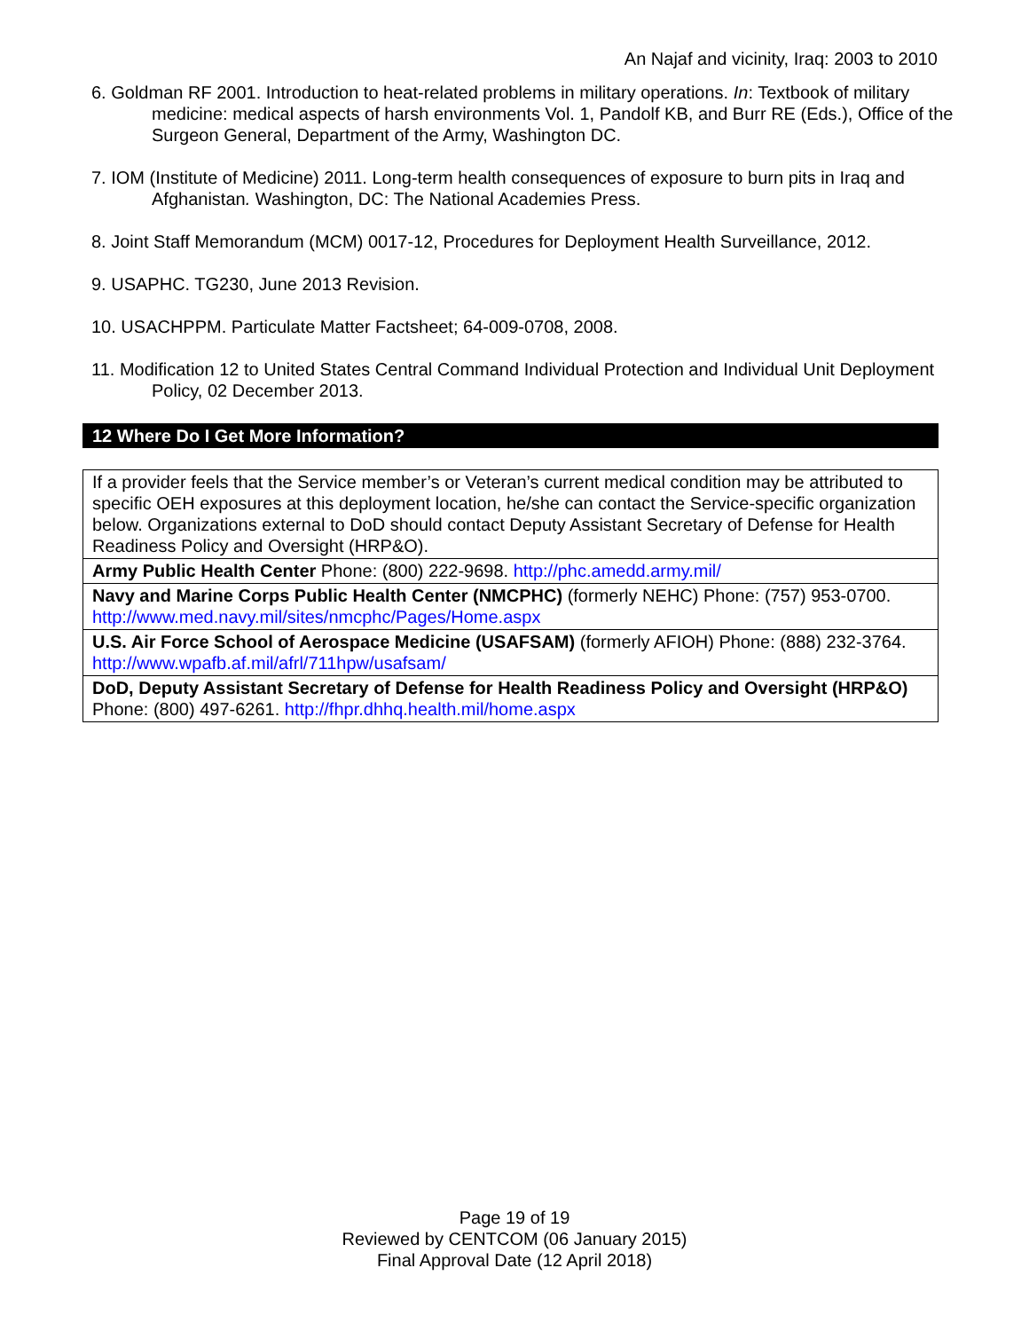An Najaf and vicinity, Iraq: 2003 to 2010
6. Goldman RF 2001. Introduction to heat-related problems in military operations. In: Textbook of military medicine: medical aspects of harsh environments Vol. 1, Pandolf KB, and Burr RE (Eds.), Office of the Surgeon General, Department of the Army, Washington DC.
7. IOM (Institute of Medicine) 2011. Long-term health consequences of exposure to burn pits in Iraq and Afghanistan. Washington, DC: The National Academies Press.
8. Joint Staff Memorandum (MCM) 0017-12, Procedures for Deployment Health Surveillance, 2012.
9. USAPHC. TG230, June 2013 Revision.
10. USACHPPM. Particulate Matter Factsheet; 64-009-0708, 2008.
11. Modification 12 to United States Central Command Individual Protection and Individual Unit Deployment Policy, 02 December 2013.
12 Where Do I Get More Information?
| If a provider feels that the Service member’s or Veteran’s current medical condition may be attributed to specific OEH exposures at this deployment location, he/she can contact the Service-specific organization below. Organizations external to DoD should contact Deputy Assistant Secretary of Defense for Health Readiness Policy and Oversight (HRP&O). |
| Army Public Health Center Phone: (800) 222-9698. http://phc.amedd.army.mil/ |
| Navy and Marine Corps Public Health Center (NMCPHC) (formerly NEHC) Phone: (757) 953-0700. http://www.med.navy.mil/sites/nmcphc/Pages/Home.aspx |
| U.S. Air Force School of Aerospace Medicine (USAFSAM) (formerly AFIOH) Phone: (888) 232-3764. http://www.wpafb.af.mil/afrl/711hpw/usafsam/ |
| DoD, Deputy Assistant Secretary of Defense for Health Readiness Policy and Oversight (HRP&O) Phone: (800) 497-6261. http://fhpr.dhhq.health.mil/home.aspx |
Page 19 of 19
Reviewed by CENTCOM (06 January 2015)
Final Approval Date (12 April 2018)